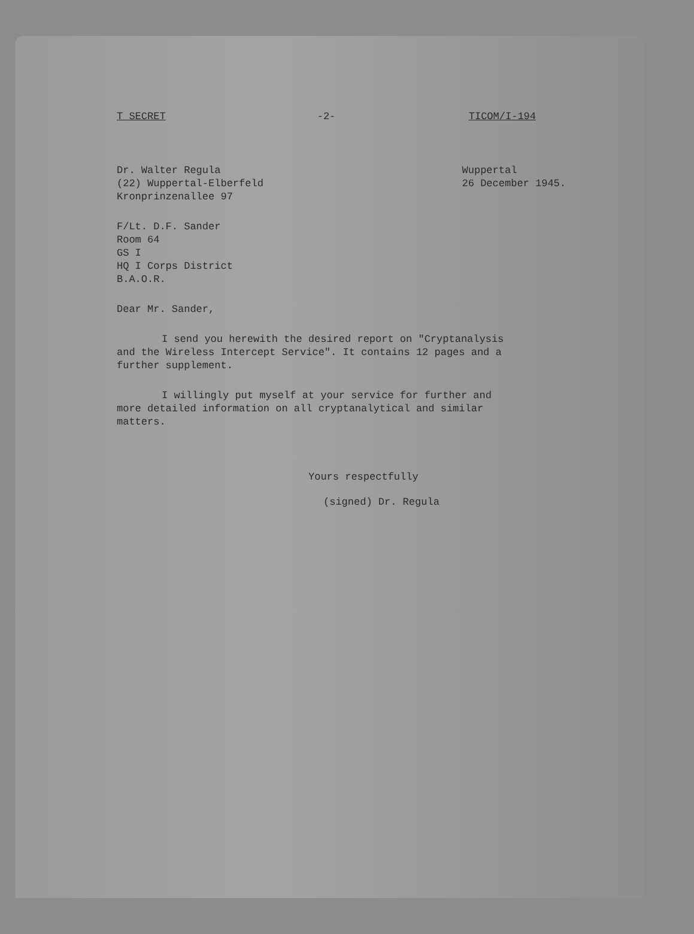T SECRET -2- TICOM/I-194
Dr. Walter Regula
(22) Wuppertal-Elberfeld
Kronprinzenallee 97
Wuppertal
26 December 1945.
F/Lt. D.F. Sander
Room 64
GS I
HQ I Corps District
B.A.O.R.
Dear Mr. Sander,
I send you herewith the desired report on "Cryptanalysis and the Wireless Intercept Service". It contains 12 pages and a further supplement.
I willingly put myself at your service for further and more detailed information on all cryptanalytical and similar matters.
Yours respectfully
(signed) Dr. Regula